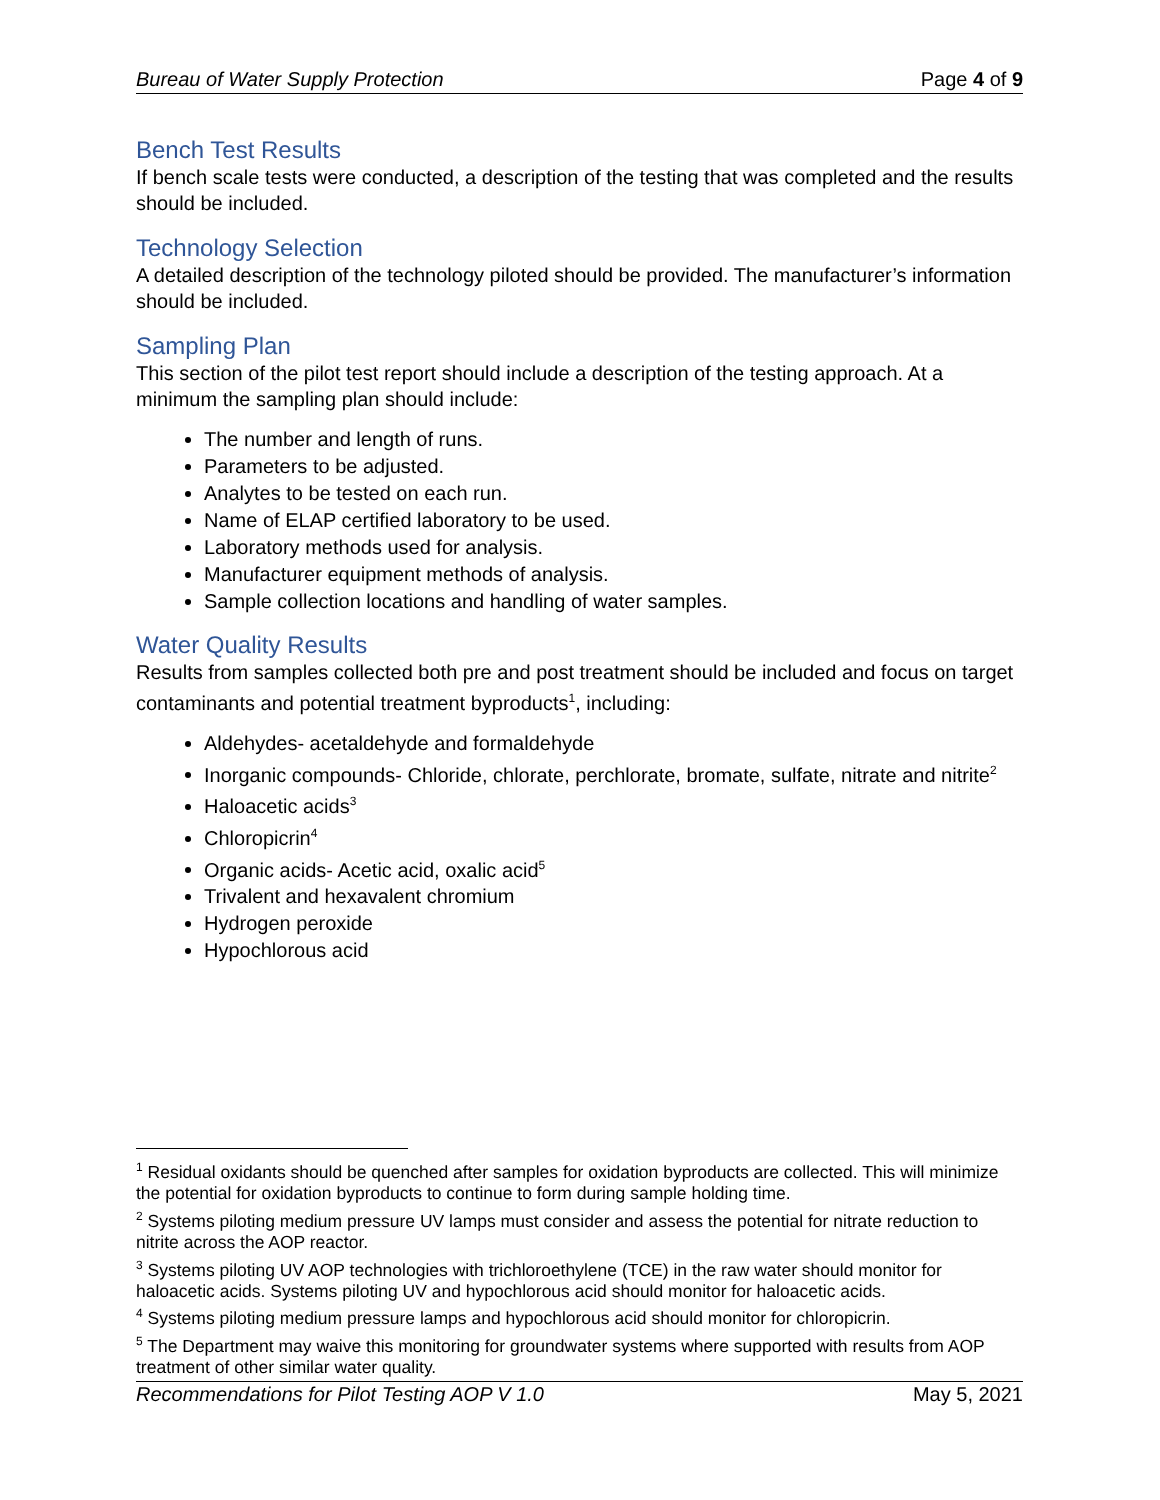Bureau of Water Supply Protection Page 4 of 9
Bench Test Results
If bench scale tests were conducted, a description of the testing that was completed and the results should be included.
Technology Selection
A detailed description of the technology piloted should be provided. The manufacturer’s information should be included.
Sampling Plan
This section of the pilot test report should include a description of the testing approach. At a minimum the sampling plan should include:
The number and length of runs.
Parameters to be adjusted.
Analytes to be tested on each run.
Name of ELAP certified laboratory to be used.
Laboratory methods used for analysis.
Manufacturer equipment methods of analysis.
Sample collection locations and handling of water samples.
Water Quality Results
Results from samples collected both pre and post treatment should be included and focus on target contaminants and potential treatment byproducts<sup>1</sup>, including:
Aldehydes- acetaldehyde and formaldehyde
Inorganic compounds- Chloride, chlorate, perchlorate, bromate, sulfate, nitrate and nitrite<sup>2</sup>
Haloacetic acids<sup>3</sup>
Chloropicrin<sup>4</sup>
Organic acids- Acetic acid, oxalic acid<sup>5</sup>
Trivalent and hexavalent chromium
Hydrogen peroxide
Hypochlorous acid
<sup>1</sup> Residual oxidants should be quenched after samples for oxidation byproducts are collected. This will minimize the potential for oxidation byproducts to continue to form during sample holding time.
<sup>2</sup> Systems piloting medium pressure UV lamps must consider and assess the potential for nitrate reduction to nitrite across the AOP reactor.
<sup>3</sup> Systems piloting UV AOP technologies with trichloroethylene (TCE) in the raw water should monitor for haloacetic acids. Systems piloting UV and hypochlorous acid should monitor for haloacetic acids.
<sup>4</sup> Systems piloting medium pressure lamps and hypochlorous acid should monitor for chloropicrin.
<sup>5</sup> The Department may waive this monitoring for groundwater systems where supported with results from AOP treatment of other similar water quality.
Recommendations for Pilot Testing AOP V 1.0 May 5, 2021